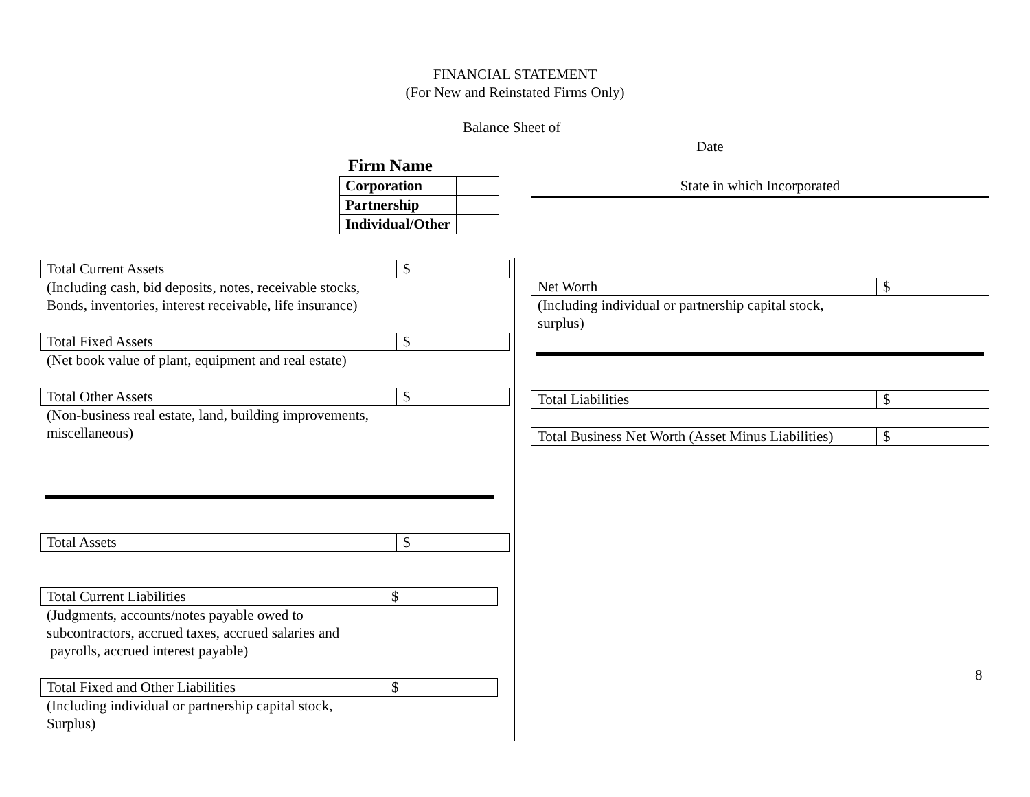FINANCIAL STATEMENT
(For New and Reinstated Firms Only)
Balance Sheet of
Date
Firm Name
| Corporation | |
| Partnership | |
| Individual/Other | |
State in which Incorporated
| Total Current Assets | $ |
(Including cash, bid deposits, notes, receivable stocks,
Bonds, inventories, interest receivable, life insurance)
| Total Fixed Assets | $ |
(Net book value of plant, equipment and real estate)
| Total Other Assets | $ |
(Non-business real estate, land, building improvements,
miscellaneous)
| Total Assets | $ |
| Total Current Liabilities | $ |
(Judgments, accounts/notes payable owed to
subcontractors, accrued taxes, accrued salaries and
payrolls, accrued interest payable)
| Total Fixed and Other Liabilities | $ |
(Including individual or partnership capital stock,
Surplus)
| Net Worth | $ |
(Including individual or partnership capital stock,
surplus)
| Total Liabilities | $ |
| Total Business Net Worth (Asset Minus Liabilities) | $ |
8